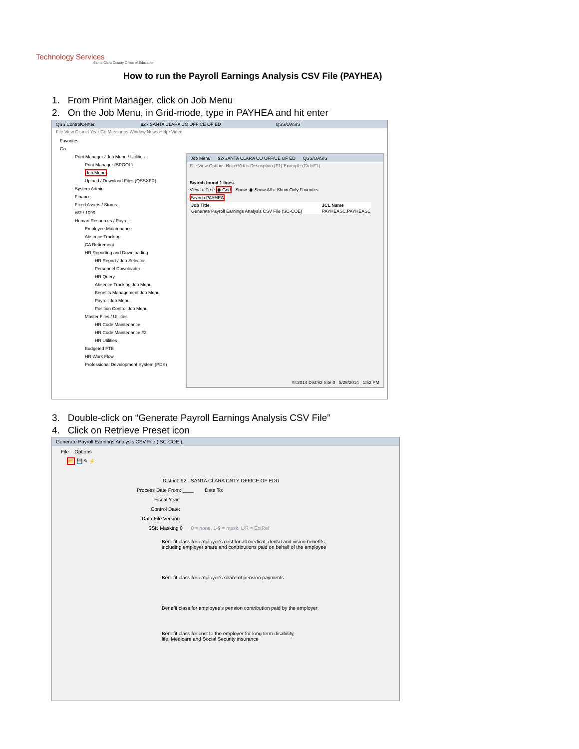Technology Services
Santa Clara County Office of Education
How to run the Payroll Earnings Analysis CSV File (PAYHEA)
1. From Print Manager, click on Job Menu
2. On the Job Menu, in Grid-mode, type in PAYHEA and hit enter
QSS ControlCenter 92 - SANTA CLARA CO OFFICE OF ED QSS/OASIS
File View District Year Go Messages Window News Help+Video
Favorites
Go
Print Manager / Job Menu / Utilities
Print Manager (SPOOL)
Job Menu
Upload / Download Files (QSSXFR)
System Admin
Finance
Fixed Assets / Stores
W2 / 1099
Human Resources / Payroll
Employee Maintenance
Absence Tracking
CA Retirement
HR Reporting and Downloading
HR Report / Job Selector
Personnel Downloader
HR Query
Absence Tracking Job Menu
Benefits Management Job Menu
Payroll Job Menu
Position Control Job Menu
Master Files / Utilities
HR Code Maintenance
HR Code Maintenance #2
HR Utilities
Budgeted FTE
HR Work Flow
Professional Development System (PDS)
Job Menu 92-SANTA CLARA CO OFFICE OF ED QSS/OASIS
File View Options Help+Video Description (F1) Example (Ctrl+F1)
Search found 1 lines.
View: ○ Tree ◉ Grid Show: ◉ Show All ○ Show Only Favorites
Search PAYHEA
| Job Title | JCL Name |
| --- | --- |
| Generate Payroll Earnings Analysis CSV File (SC-COE) | PAYHEASC.PAYHEASC |
Yr:2014 Dist:92 Site:0 5/29/2014 1:52 PM
3. Double-click on “Generate Payroll Earnings Analysis CSV File”
4. Click on Retrieve Preset icon
Generate Payroll Earnings Analysis CSV File ( SC-COE )
File Options
📂 💾 ✎ ⚡
District: 92 - SANTA CLARA CNTY OFFICE OF EDU
Process Date From: ____ Date To:
Fiscal Year:
Control Date:
Data File Version
SSN Masking 0 0 = none, 1-9 = mask, L/R = ExtRef
Benefit class for employer's cost for all medical, dental and vision benefits,
including employer share and contributions paid on behalf of the employee
Benefit class for employer's share of pension payments
Benefit class for employee's pension contribution paid by the employer
Benefit class for cost to the employer for long term disability,
life, Medicare and Social Security insurance